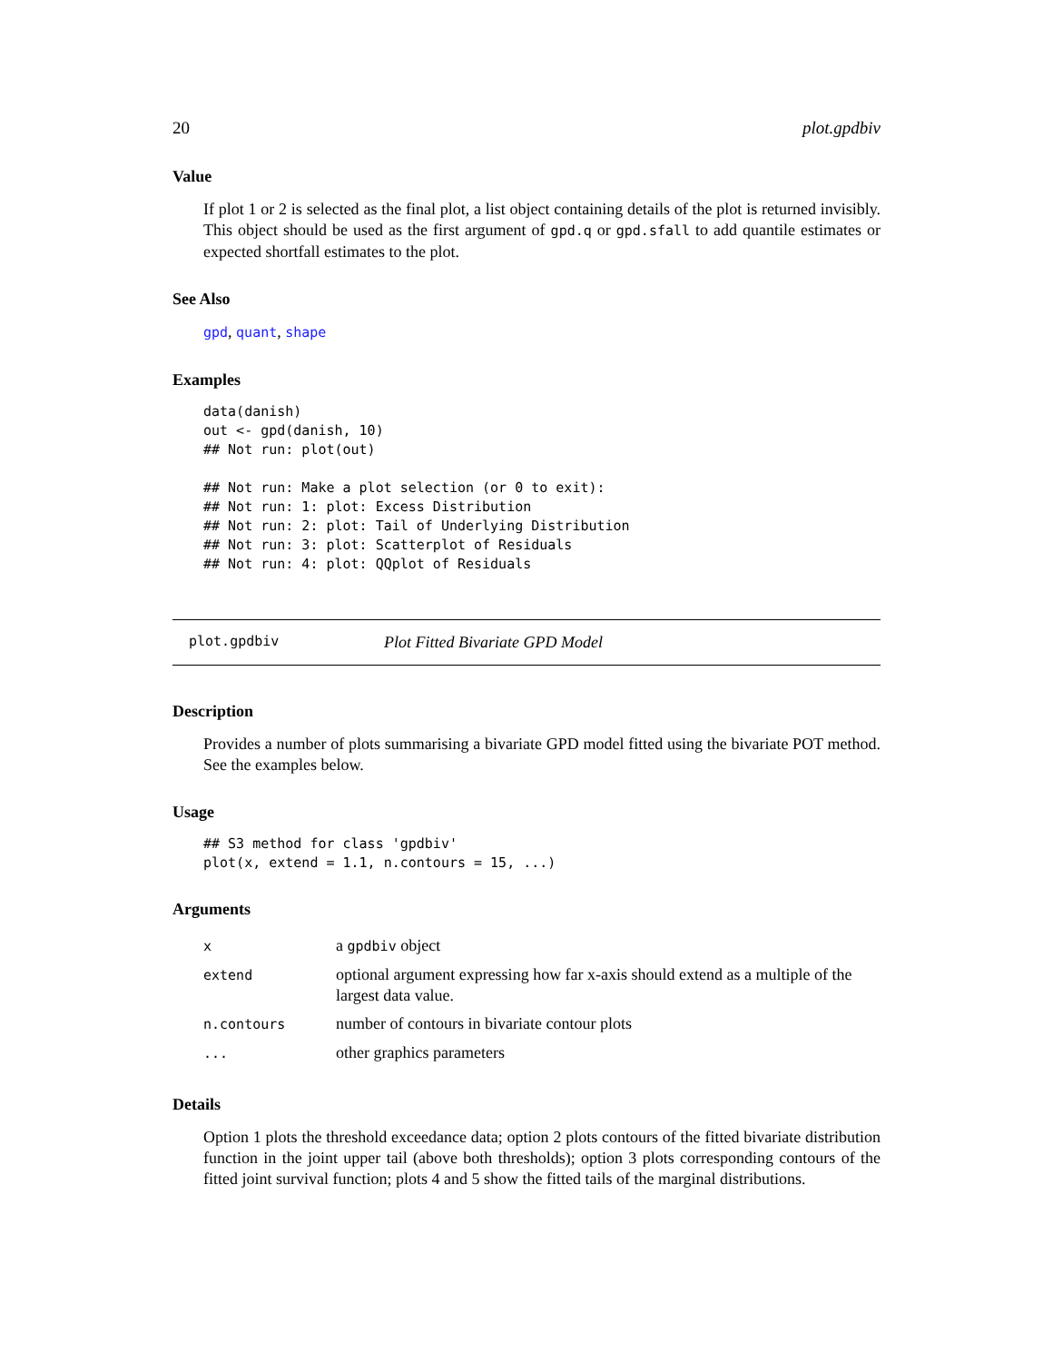20 plot.gpdbiv
Value
If plot 1 or 2 is selected as the final plot, a list object containing details of the plot is returned invisibly. This object should be used as the first argument of gpd.q or gpd.sfall to add quantile estimates or expected shortfall estimates to the plot.
See Also
gpd, quant, shape
Examples
data(danish)
out <- gpd(danish, 10)
## Not run: plot(out)

## Not run: Make a plot selection (or 0 to exit):
## Not run: 1: plot: Excess Distribution
## Not run: 2: plot: Tail of Underlying Distribution
## Not run: 3: plot: Scatterplot of Residuals
## Not run: 4: plot: QQplot of Residuals
plot.gpdbiv Plot Fitted Bivariate GPD Model
Description
Provides a number of plots summarising a bivariate GPD model fitted using the bivariate POT method. See the examples below.
Usage
## S3 method for class 'gpdbiv'
plot(x, extend = 1.1, n.contours = 15, ...)
Arguments
| x | a gpdbiv object |
| extend | optional argument expressing how far x-axis should extend as a multiple of the largest data value. |
| n.contours | number of contours in bivariate contour plots |
| ... | other graphics parameters |
Details
Option 1 plots the threshold exceedance data; option 2 plots contours of the fitted bivariate distribution function in the joint upper tail (above both thresholds); option 3 plots corresponding contours of the fitted joint survival function; plots 4 and 5 show the fitted tails of the marginal distributions.